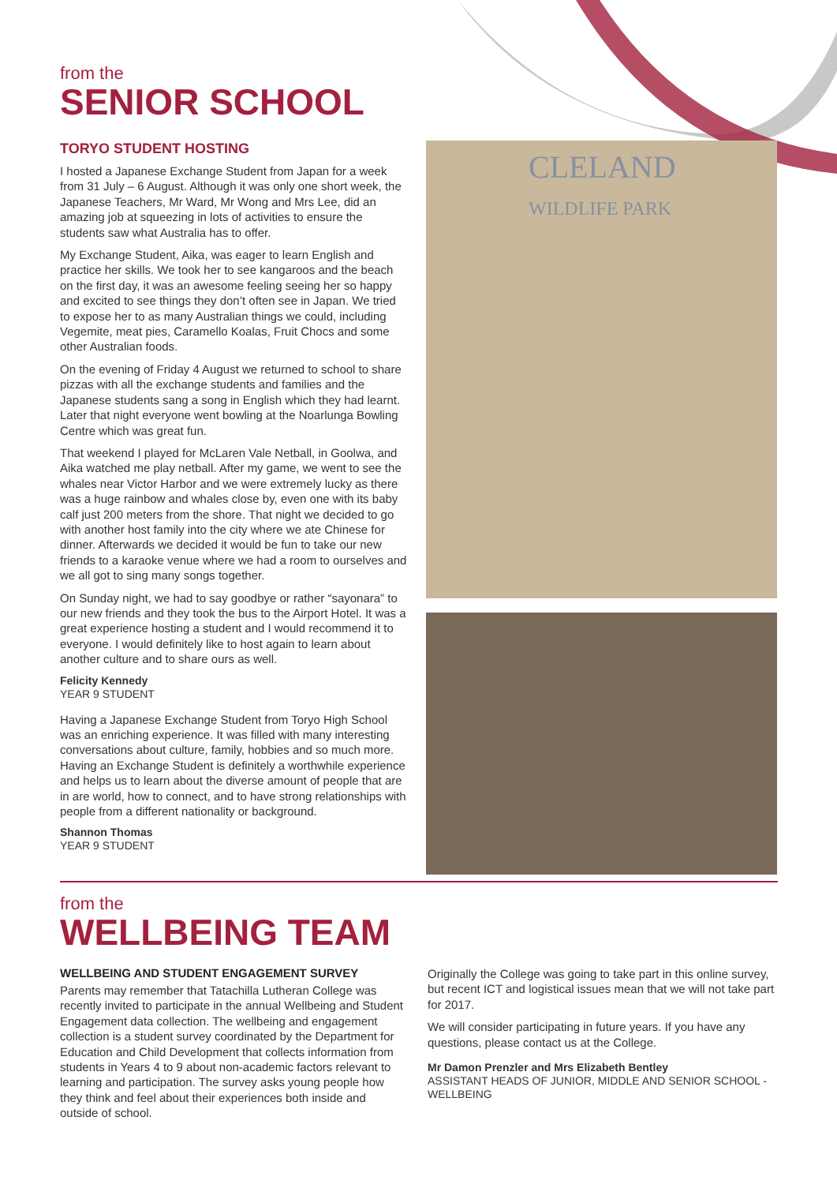from the
SENIOR SCHOOL
TORYO STUDENT HOSTING
I hosted a Japanese Exchange Student from Japan for a week from 31 July – 6 August. Although it was only one short week, the Japanese Teachers, Mr Ward, Mr Wong and Mrs Lee, did an amazing job at squeezing in lots of activities to ensure the students saw what Australia has to offer.
My Exchange Student, Aika, was eager to learn English and practice her skills. We took her to see kangaroos and the beach on the first day, it was an awesome feeling seeing her so happy and excited to see things they don’t often see in Japan. We tried to expose her to as many Australian things we could, including Vegemite, meat pies, Caramello Koalas, Fruit Chocs and some other Australian foods.
On the evening of Friday 4 August we returned to school to share pizzas with all the exchange students and families and the Japanese students sang a song in English which they had learnt. Later that night everyone went bowling at the Noarlunga Bowling Centre which was great fun.
That weekend I played for McLaren Vale Netball, in Goolwa, and Aika watched me play netball. After my game, we went to see the whales near Victor Harbor and we were extremely lucky as there was a huge rainbow and whales close by, even one with its baby calf just 200 meters from the shore. That night we decided to go with another host family into the city where we ate Chinese for dinner. Afterwards we decided it would be fun to take our new friends to a karaoke venue where we had a room to ourselves and we all got to sing many songs together.
On Sunday night, we had to say goodbye or rather “sayonara” to our new friends and they took the bus to the Airport Hotel. It was a great experience hosting a student and I would recommend it to everyone. I would definitely like to host again to learn about another culture and to share ours as well.
Felicity Kennedy
YEAR 9 STUDENT
Having a Japanese Exchange Student from Toryo High School was an enriching experience. It was filled with many interesting conversations about culture, family, hobbies and so much more. Having an Exchange Student is definitely a worthwhile experience and helps us to learn about the diverse amount of people that are in are world, how to connect, and to have strong relationships with people from a different nationality or background.
Shannon Thomas
YEAR 9 STUDENT
CLELAND
WILDLIFE PARK
from the
WELLBEING TEAM
WELLBEING AND STUDENT ENGAGEMENT SURVEY
Parents may remember that Tatachilla Lutheran College was recently invited to participate in the annual Wellbeing and Student Engagement data collection. The wellbeing and engagement collection is a student survey coordinated by the Department for Education and Child Development that collects information from students in Years 4 to 9 about non-academic factors relevant to learning and participation. The survey asks young people how they think and feel about their experiences both inside and outside of school.
Originally the College was going to take part in this online survey, but recent ICT and logistical issues mean that we will not take part for 2017.
We will consider participating in future years. If you have any questions, please contact us at the College.
Mr Damon Prenzler and Mrs Elizabeth Bentley
ASSISTANT HEADS OF JUNIOR, MIDDLE AND SENIOR SCHOOL - WELLBEING